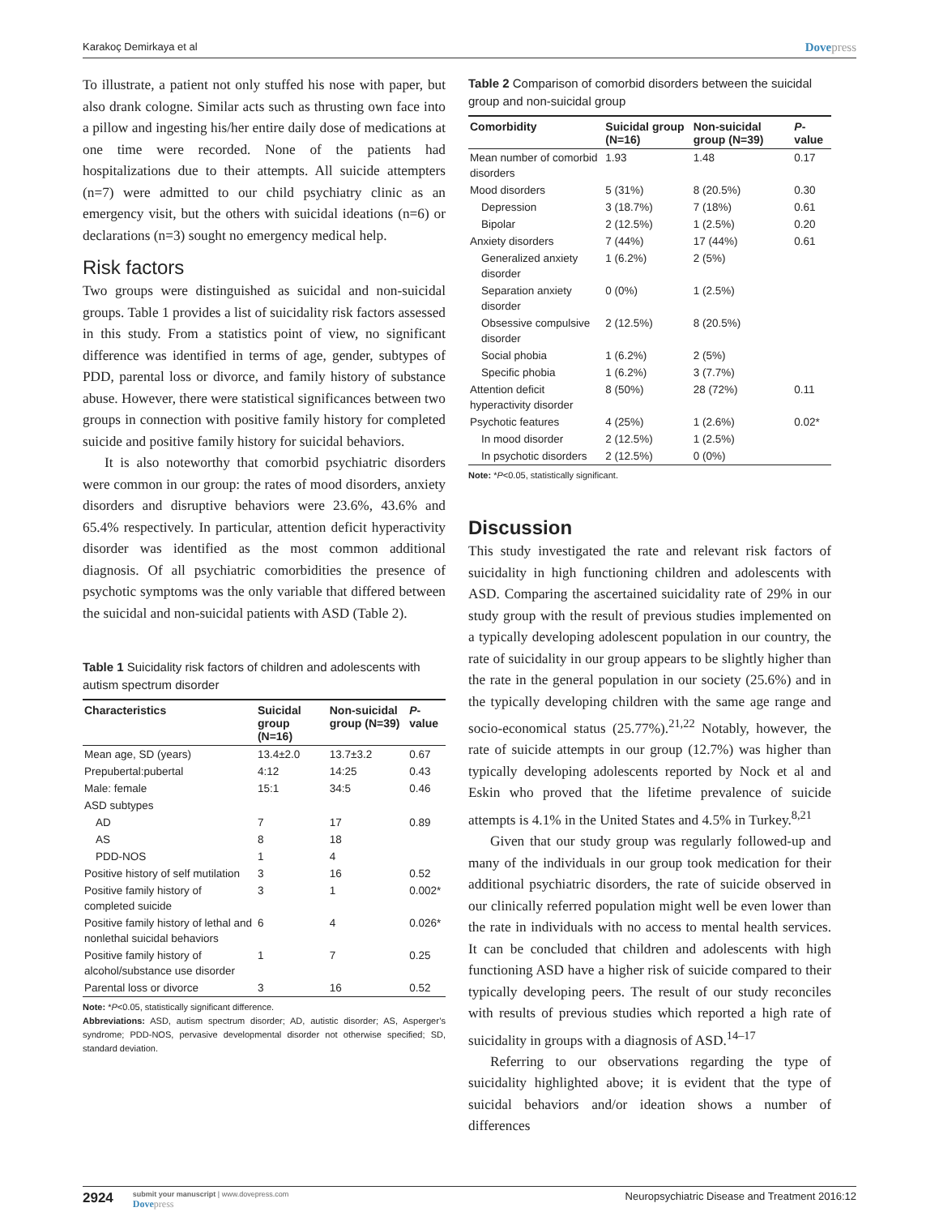Karakoç Demirkaya et al Dovepress
To illustrate, a patient not only stuffed his nose with paper, but also drank cologne. Similar acts such as thrusting own face into a pillow and ingesting his/her entire daily dose of medications at one time were recorded. None of the patients had hospitalizations due to their attempts. All suicide attempters (n=7) were admitted to our child psychiatry clinic as an emergency visit, but the others with suicidal ideations (n=6) or declarations (n=3) sought no emergency medical help.
Risk factors
Two groups were distinguished as suicidal and non-suicidal groups. Table 1 provides a list of suicidality risk factors assessed in this study. From a statistics point of view, no significant difference was identified in terms of age, gender, subtypes of PDD, parental loss or divorce, and family history of substance abuse. However, there were statistical significances between two groups in connection with positive family history for completed suicide and positive family history for suicidal behaviors.
It is also noteworthy that comorbid psychiatric disorders were common in our group: the rates of mood disorders, anxiety disorders and disruptive behaviors were 23.6%, 43.6% and 65.4% respectively. In particular, attention deficit hyperactivity disorder was identified as the most common additional diagnosis. Of all psychiatric comorbidities the presence of psychotic symptoms was the only variable that differed between the suicidal and non-suicidal patients with ASD (Table 2).
Table 1 Suicidality risk factors of children and adolescents with autism spectrum disorder
| Characteristics | Suicidal group (N=16) | Non-suicidal group (N=39) | P -value |
| --- | --- | --- | --- |
| Mean age, SD (years) | 13.4±2.0 | 13.7±3.2 | 0.67 |
| Prepubertal:pubertal | 4:12 | 14:25 | 0.43 |
| Male: female | 15:1 | 34:5 | 0.46 |
| ASD subtypes | | | |
| AD | 7 | 17 | 0.89 |
| AS | 8 | 18 | |
| PDD-NOS | 1 | 4 | |
| Positive history of self mutilation | 3 | 16 | 0.52 |
| Positive family history of completed suicide | 3 | 1 | 0.002* |
| Positive family history of lethal and nonlethal suicidal behaviors | 6 | 4 | 0.026* |
| Positive family history of alcohol/substance use disorder | 1 | 7 | 0.25 |
| Parental loss or divorce | 3 | 16 | 0.52 |
Note: *P<0.05, statistically significant difference.
Abbreviations: ASD, autism spectrum disorder; AD, autistic disorder; AS, Asperger’s syndrome; PDD-NOS, pervasive developmental disorder not otherwise specified; SD, standard deviation.
Table 2 Comparison of comorbid disorders between the suicidal group and non-suicidal group
| Comorbidity | Suicidal group (N=16) | Non-suicidal group (N=39) | P -value |
| --- | --- | --- | --- |
| Mean number of comorbid disorders | 1.93 | 1.48 | 0.17 |
| Mood disorders | 5 (31%) | 8 (20.5%) | 0.30 |
| Depression | 3 (18.7%) | 7 (18%) | 0.61 |
| Bipolar | 2 (12.5%) | 1 (2.5%) | 0.20 |
| Anxiety disorders | 7 (44%) | 17 (44%) | 0.61 |
| Generalized anxiety disorder | 1 (6.2%) | 2 (5%) | |
| Separation anxiety disorder | 0 (0%) | 1 (2.5%) | |
| Obsessive compulsive disorder | 2 (12.5%) | 8 (20.5%) | |
| Social phobia | 1 (6.2%) | 2 (5%) | |
| Specific phobia | 1 (6.2%) | 3 (7.7%) | |
| Attention deficit hyperactivity disorder | 8 (50%) | 28 (72%) | 0.11 |
| Psychotic features | 4 (25%) | 1 (2.6%) | 0.02* |
| In mood disorder | 2 (12.5%) | 1 (2.5%) | |
| In psychotic disorders | 2 (12.5%) | 0 (0%) | |
Note: *P<0.05, statistically significant.
Discussion
This study investigated the rate and relevant risk factors of suicidality in high functioning children and adolescents with ASD. Comparing the ascertained suicidality rate of 29% in our study group with the result of previous studies implemented on a typically developing adolescent population in our country, the rate of suicidality in our group appears to be slightly higher than the rate in the general population in our society (25.6%) and in the typically developing children with the same age range and socio-economical status (25.77%).<sup>21,22</sup> Notably, however, the rate of suicide attempts in our group (12.7%) was higher than typically developing adolescents reported by Nock et al and Eskin who proved that the lifetime prevalence of suicide attempts is 4.1% in the United States and 4.5% in Turkey.<sup>8,21</sup>
Given that our study group was regularly followed-up and many of the individuals in our group took medication for their additional psychiatric disorders, the rate of suicide observed in our clinically referred population might well be even lower than the rate in individuals with no access to mental health services. It can be concluded that children and adolescents with high functioning ASD have a higher risk of suicide compared to their typically developing peers. The result of our study reconciles with results of previous studies which reported a high rate of suicidality in groups with a diagnosis of ASD.<sup>14–17</sup>
Referring to our observations regarding the type of suicidality highlighted above; it is evident that the type of suicidal behaviors and/or ideation shows a number of differences
2924 submit your manuscript | www.dovepress.com
Dovepress
Neuropsychiatric Disease and Treatment 2016:12